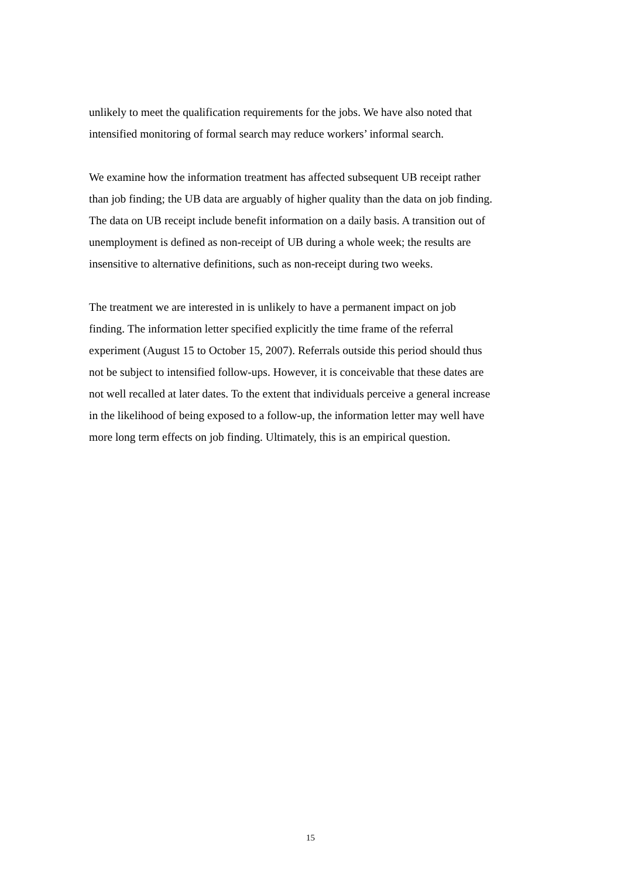unlikely to meet the qualification requirements for the jobs. We have also noted that
intensified monitoring of formal search may reduce workers’ informal search.
We examine how the information treatment has affected subsequent UB receipt rather
than job finding; the UB data are arguably of higher quality than the data on job finding.
The data on UB receipt include benefit information on a daily basis. A transition out of
unemployment is defined as non-receipt of UB during a whole week; the results are
insensitive to alternative definitions, such as non-receipt during two weeks.
The treatment we are interested in is unlikely to have a permanent impact on job
finding. The information letter specified explicitly the time frame of the referral
experiment (August 15 to October 15, 2007). Referrals outside this period should thus
not be subject to intensified follow-ups. However, it is conceivable that these dates are
not well recalled at later dates. To the extent that individuals perceive a general increase
in the likelihood of being exposed to a follow-up, the information letter may well have
more long term effects on job finding. Ultimately, this is an empirical question.
15